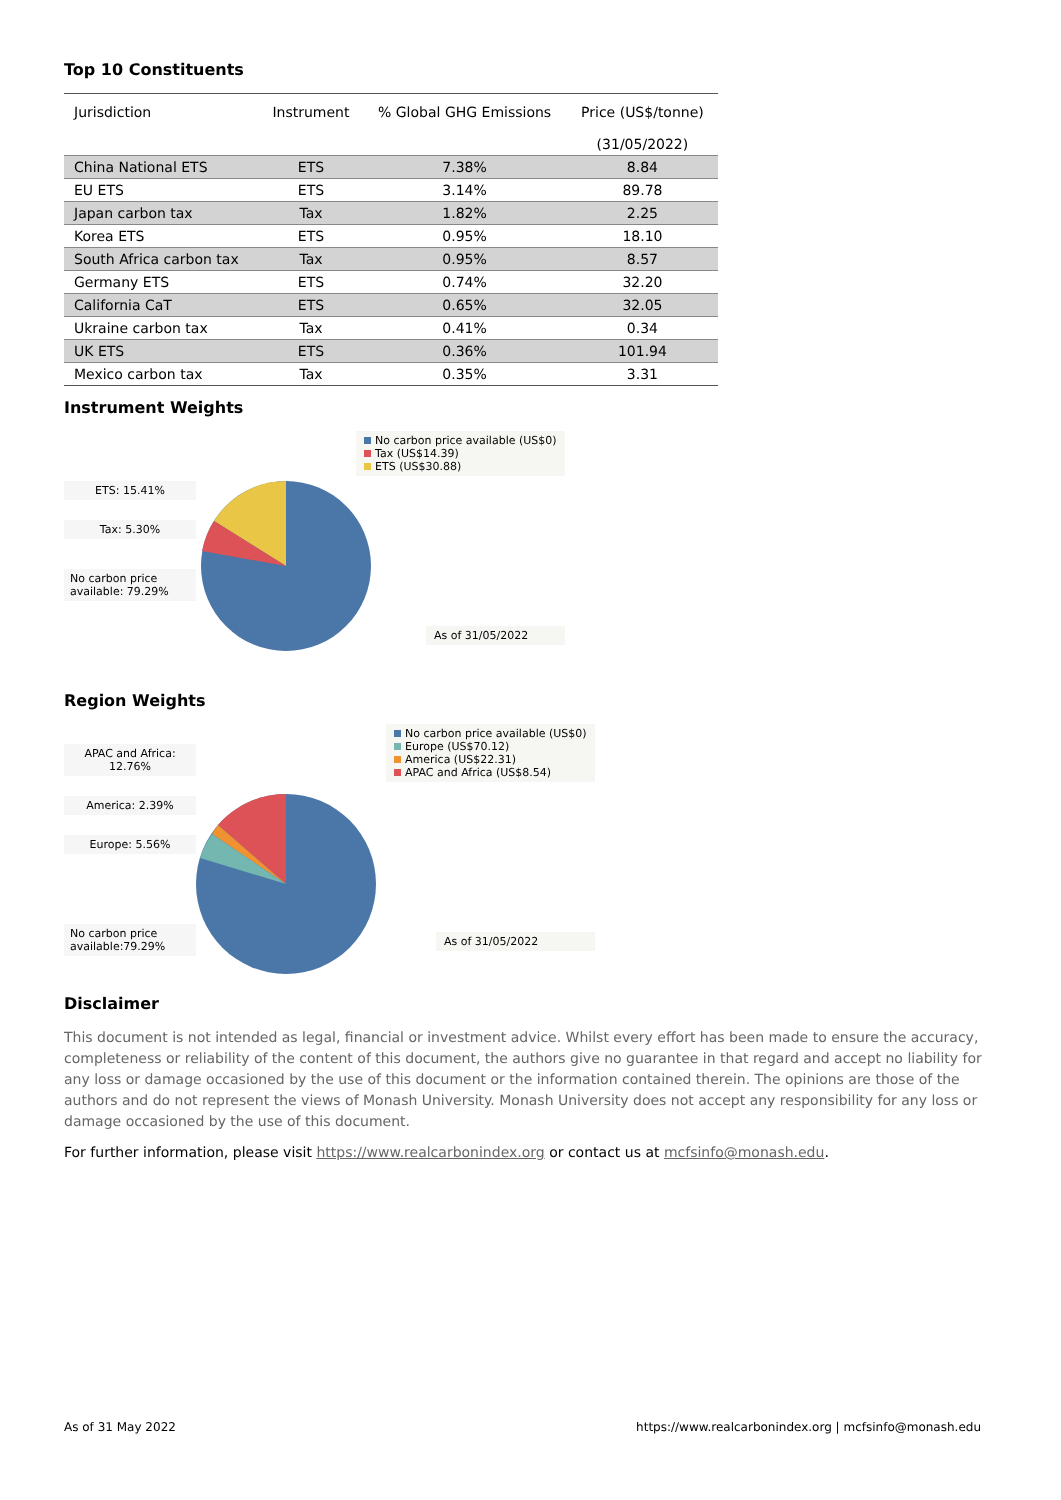Top 10 Constituents
| Jurisdiction | Instrument | % Global GHG Emissions | Price (US$/tonne) (31/05/2022) |
| --- | --- | --- | --- |
| China National ETS | ETS | 7.38% | 8.84 |
| EU ETS | ETS | 3.14% | 89.78 |
| Japan carbon tax | Tax | 1.82% | 2.25 |
| Korea ETS | ETS | 0.95% | 18.10 |
| South Africa carbon tax | Tax | 0.95% | 8.57 |
| Germany ETS | ETS | 0.74% | 32.20 |
| California CaT | ETS | 0.65% | 32.05 |
| Ukraine carbon tax | Tax | 0.41% | 0.34 |
| UK ETS | ETS | 0.36% | 101.94 |
| Mexico carbon tax | Tax | 0.35% | 3.31 |
Instrument Weights
ETS: 15.41%
Tax: 5.30%
No carbon price available: 79.29%
No carbon price available (US$0)
Tax (US$14.39)
ETS (US$30.88)
As of 31/05/2022
Region Weights
APAC and Africa: 12.76%
America: 2.39%
Europe: 5.56%
No carbon price available:79.29%
No carbon price available (US$0)
Europe (US$70.12)
America (US$22.31)
APAC and Africa (US$8.54)
As of 31/05/2022
Disclaimer
This document is not intended as legal, financial or investment advice. Whilst every effort has been made to ensure the accuracy, completeness or reliability of the content of this document, the authors give no guarantee in that regard and accept no liability for any loss or damage occasioned by the use of this document or the information contained therein. The opinions are those of the authors and do not represent the views of Monash University. Monash University does not accept any responsibility for any loss or damage occasioned by the use of this document.
For further information, please visit https://www.realcarbonindex.org or contact us at mcfsinfo@monash.edu.
As of 31 May 2022 https://www.realcarbonindex.org | mcfsinfo@monash.edu